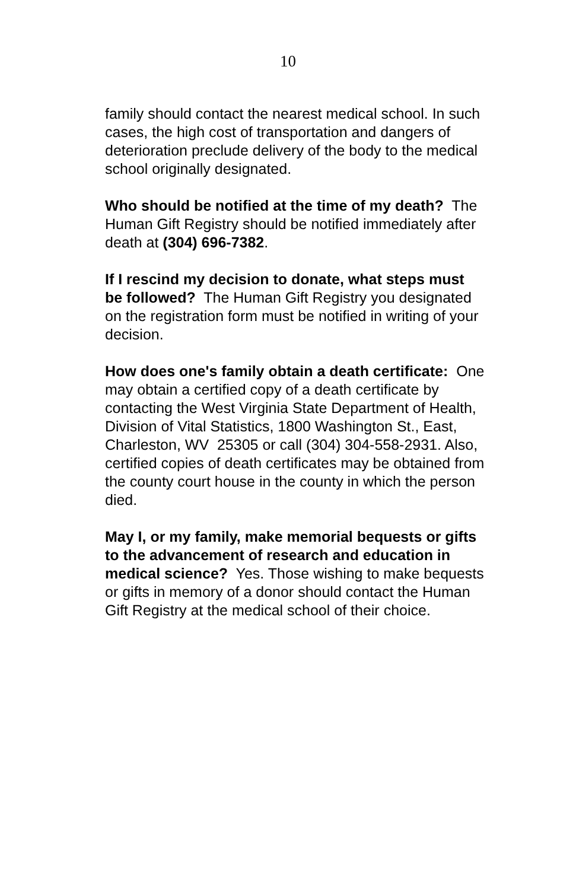10
family should contact the nearest medical school. In such cases, the high cost of transportation and dangers of deterioration preclude delivery of the body to the medical school originally designated.
Who should be notified at the time of my death? The Human Gift Registry should be notified immediately after death at (304) 696-7382.
If I rescind my decision to donate, what steps must be followed? The Human Gift Registry you designated on the registration form must be notified in writing of your decision.
How does one's family obtain a death certificate: One may obtain a certified copy of a death certificate by contacting the West Virginia State Department of Health, Division of Vital Statistics, 1800 Washington St., East, Charleston, WV 25305 or call (304) 304-558-2931. Also, certified copies of death certificates may be obtained from the county court house in the county in which the person died.
May I, or my family, make memorial bequests or gifts to the advancement of research and education in medical science? Yes. Those wishing to make bequests or gifts in memory of a donor should contact the Human Gift Registry at the medical school of their choice.